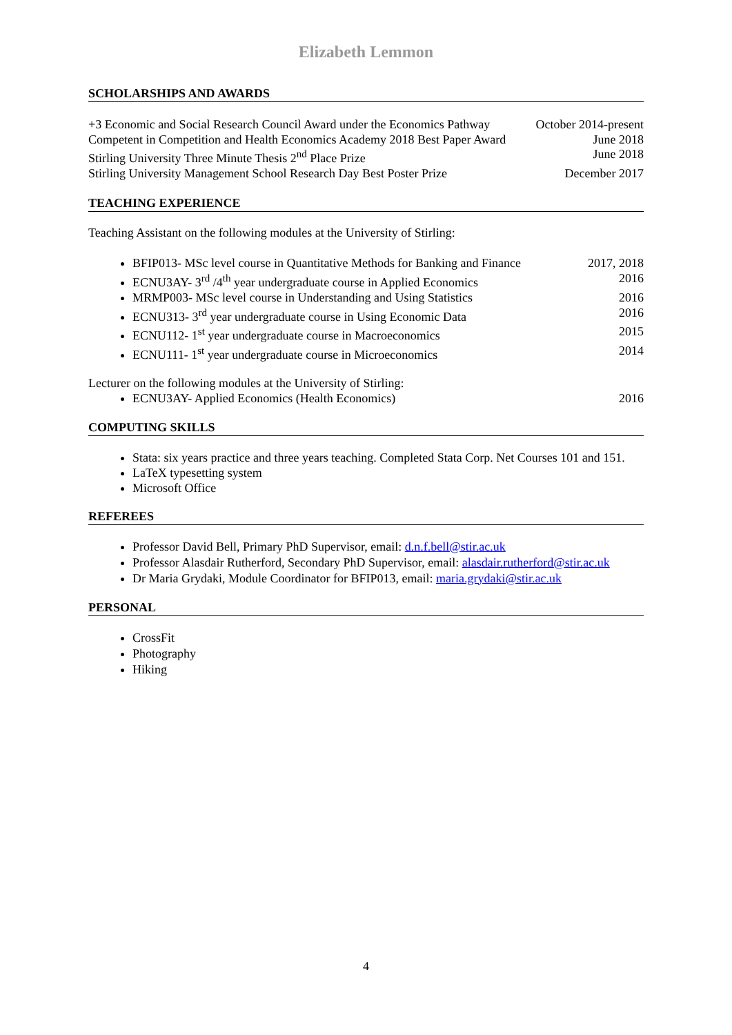Elizabeth Lemmon
SCHOLARSHIPS AND AWARDS
+3 Economic and Social Research Council Award under the Economics Pathway October 2014-present
Competent in Competition and Health Economics Academy 2018 Best Paper Award June 2018
Stirling University Three Minute Thesis 2<sup>nd</sup> Place Prize June 2018
Stirling University Management School Research Day Best Poster Prize December 2017
TEACHING EXPERIENCE
Teaching Assistant on the following modules at the University of Stirling:
BFIP013- MSc level course in Quantitative Methods for Banking and Finance 2017, 2018
ECNU3AY- 3<sup>rd</sup> /4<sup>th</sup> year undergraduate course in Applied Economics 2016
MRMP003- MSc level course in Understanding and Using Statistics 2016
ECNU313- 3<sup>rd</sup> year undergraduate course in Using Economic Data 2016
ECNU112- 1<sup>st</sup> year undergraduate course in Macroeconomics 2015
ECNU111- 1<sup>st</sup> year undergraduate course in Microeconomics 2014
Lecturer on the following modules at the University of Stirling:
ECNU3AY- Applied Economics (Health Economics) 2016
COMPUTING SKILLS
Stata: six years practice and three years teaching. Completed Stata Corp. Net Courses 101 and 151.
LaTeX typesetting system
Microsoft Office
REFEREES
Professor David Bell, Primary PhD Supervisor, email: d.n.f.bell@stir.ac.uk
Professor Alasdair Rutherford, Secondary PhD Supervisor, email: alasdair.rutherford@stir.ac.uk
Dr Maria Grydaki, Module Coordinator for BFIP013, email: maria.grydaki@stir.ac.uk
PERSONAL
CrossFit
Photography
Hiking
4